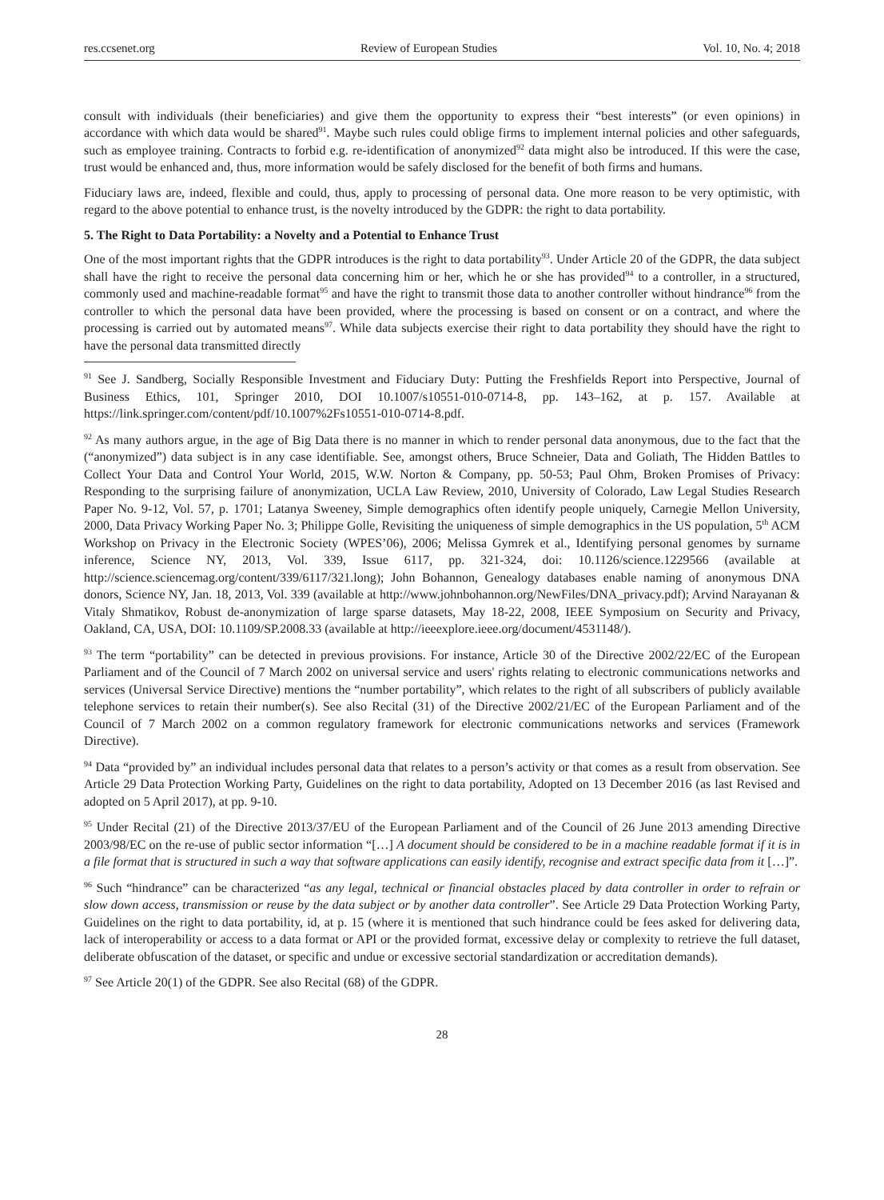res.ccsenet.org Review of European Studies Vol. 10, No. 4; 2018
consult with individuals (their beneficiaries) and give them the opportunity to express their “best interests” (or even opinions) in accordance with which data would be shared<sup>91</sup>. Maybe such rules could oblige firms to implement internal policies and other safeguards, such as employee training. Contracts to forbid e.g. re-identification of anonymized<sup>92</sup> data might also be introduced. If this were the case, trust would be enhanced and, thus, more information would be safely disclosed for the benefit of both firms and humans.
Fiduciary laws are, indeed, flexible and could, thus, apply to processing of personal data. One more reason to be very optimistic, with regard to the above potential to enhance trust, is the novelty introduced by the GDPR: the right to data portability.
5. The Right to Data Portability: a Novelty and a Potential to Enhance Trust
One of the most important rights that the GDPR introduces is the right to data portability<sup>93</sup>. Under Article 20 of the GDPR, the data subject shall have the right to receive the personal data concerning him or her, which he or she has provided<sup>94</sup> to a controller, in a structured, commonly used and machine-readable format<sup>95</sup> and have the right to transmit those data to another controller without hindrance<sup>96</sup> from the controller to which the personal data have been provided, where the processing is based on consent or on a contract, and where the processing is carried out by automated means<sup>97</sup>. While data subjects exercise their right to data portability they should have the right to have the personal data transmitted directly
<sup>91</sup> See J. Sandberg, Socially Responsible Investment and Fiduciary Duty: Putting the Freshfields Report into Perspective, Journal of Business Ethics, 101, Springer 2010, DOI 10.1007/s10551-010-0714-8, pp. 143–162, at p. 157. Available at https://link.springer.com/content/pdf/10.1007%2Fs10551-010-0714-8.pdf.
<sup>92</sup> As many authors argue, in the age of Big Data there is no manner in which to render personal data anonymous, due to the fact that the (“anonymized”) data subject is in any case identifiable. See, amongst others, Bruce Schneier, Data and Goliath, The Hidden Battles to Collect Your Data and Control Your World, 2015, W.W. Norton & Company, pp. 50-53; Paul Ohm, Broken Promises of Privacy: Responding to the surprising failure of anonymization, UCLA Law Review, 2010, University of Colorado, Law Legal Studies Research Paper No. 9-12, Vol. 57, p. 1701; Latanya Sweeney, Simple demographics often identify people uniquely, Carnegie Mellon University, 2000, Data Privacy Working Paper No. 3; Philippe Golle, Revisiting the uniqueness of simple demographics in the US population, 5<sup>th</sup> ACM Workshop on Privacy in the Electronic Society (WPES’06), 2006; Melissa Gymrek et al., Identifying personal genomes by surname inference, Science NY, 2013, Vol. 339, Issue 6117, pp. 321-324, doi: 10.1126/science.1229566 (available at http://science.sciencemag.org/content/339/6117/321.long); John Bohannon, Genealogy databases enable naming of anonymous DNA donors, Science NY, Jan. 18, 2013, Vol. 339 (available at http://www.johnbohannon.org/NewFiles/DNA_privacy.pdf); Arvind Narayanan & Vitaly Shmatikov, Robust de-anonymization of large sparse datasets, May 18-22, 2008, IEEE Symposium on Security and Privacy, Oakland, CA, USA, DOI: 10.1109/SP.2008.33 (available at http://ieeexplore.ieee.org/document/4531148/).
<sup>93</sup> The term “portability” can be detected in previous provisions. For instance, Article 30 of the Directive 2002/22/EC of the European Parliament and of the Council of 7 March 2002 on universal service and users' rights relating to electronic communications networks and services (Universal Service Directive) mentions the “number portability”, which relates to the right of all subscribers of publicly available telephone services to retain their number(s). See also Recital (31) of the Directive 2002/21/EC of the European Parliament and of the Council of 7 March 2002 on a common regulatory framework for electronic communications networks and services (Framework Directive).
<sup>94</sup> Data “provided by” an individual includes personal data that relates to a person’s activity or that comes as a result from observation. See Article 29 Data Protection Working Party, Guidelines on the right to data portability, Adopted on 13 December 2016 (as last Revised and adopted on 5 April 2017), at pp. 9-10.
<sup>95</sup> Under Recital (21) of the Directive 2013/37/EU of the European Parliament and of the Council of 26 June 2013 amending Directive 2003/98/EC on the re-use of public sector information “[…] A document should be considered to be in a machine readable format if it is in a file format that is structured in such a way that software applications can easily identify, recognise and extract specific data from it […]”.
<sup>96</sup> Such “hindrance” can be characterized “as any legal, technical or financial obstacles placed by data controller in order to refrain or slow down access, transmission or reuse by the data subject or by another data controller”. See Article 29 Data Protection Working Party, Guidelines on the right to data portability, id, at p. 15 (where it is mentioned that such hindrance could be fees asked for delivering data, lack of interoperability or access to a data format or API or the provided format, excessive delay or complexity to retrieve the full dataset, deliberate obfuscation of the dataset, or specific and undue or excessive sectorial standardization or accreditation demands).
<sup>97</sup> See Article 20(1) of the GDPR. See also Recital (68) of the GDPR.
28